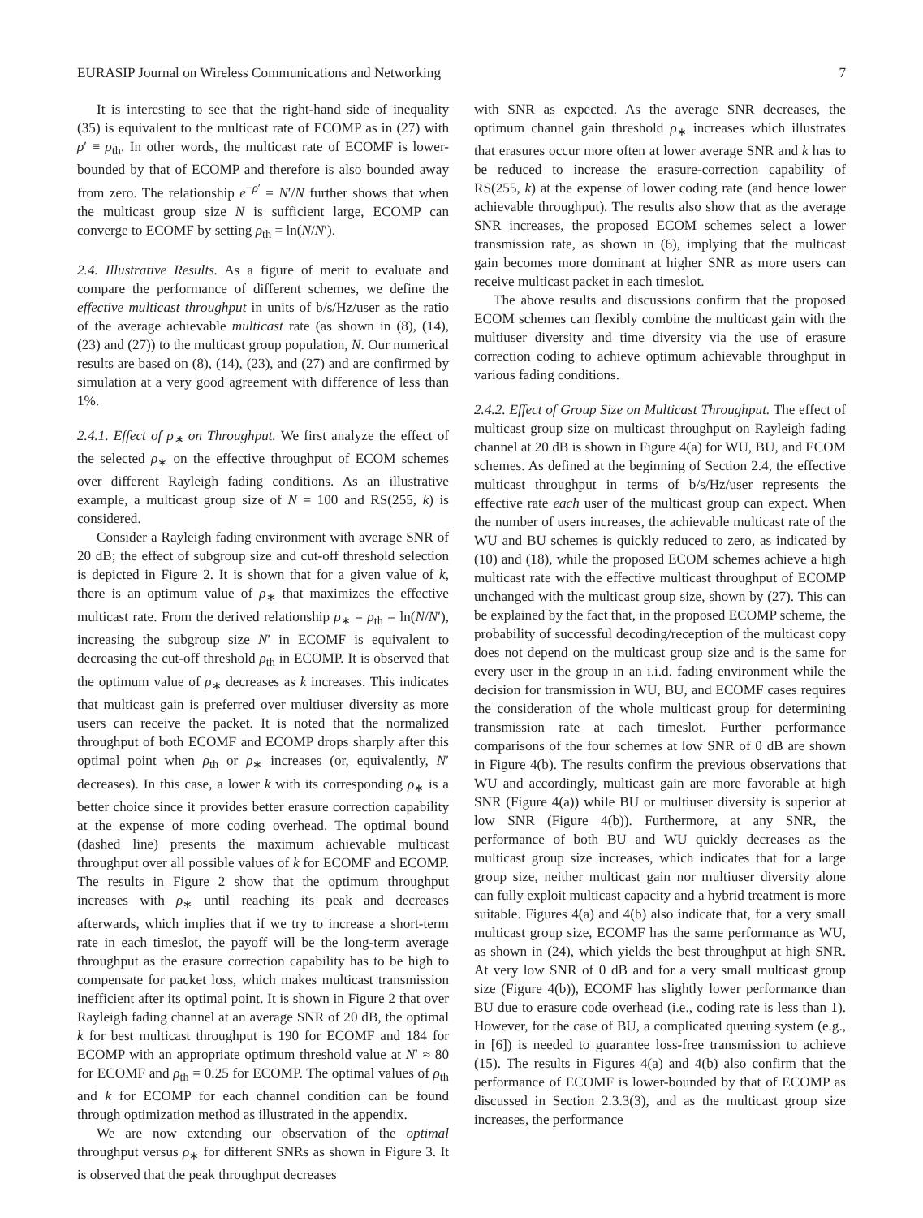EURASIP Journal on Wireless Communications and Networking 7
It is interesting to see that the right-hand side of inequality (35) is equivalent to the multicast rate of ECOMP as in (27) with ρ′ ≡ ρ<sub>th</sub>. In other words, the multicast rate of ECOMF is lower-bounded by that of ECOMP and therefore is also bounded away from zero. The relationship e<sup>−ρ′</sup> = N′/N further shows that when the multicast group size N is sufficient large, ECOMP can converge to ECOMF by setting ρ<sub>th</sub> = ln(N/N′).
2.4. Illustrative Results. As a figure of merit to evaluate and compare the performance of different schemes, we define the effective multicast throughput in units of b/s/Hz/user as the ratio of the average achievable multicast rate (as shown in (8), (14), (23) and (27)) to the multicast group population, N. Our numerical results are based on (8), (14), (23), and (27) and are confirmed by simulation at a very good agreement with difference of less than 1%.
2.4.1. Effect of ρ<sub>∗</sub> on Throughput. We first analyze the effect of the selected ρ<sub>∗</sub> on the effective throughput of ECOM schemes over different Rayleigh fading conditions. As an illustrative example, a multicast group size of N = 100 and RS(255, k) is considered.
Consider a Rayleigh fading environment with average SNR of 20 dB; the effect of subgroup size and cut-off threshold selection is depicted in Figure 2. It is shown that for a given value of k, there is an optimum value of ρ<sub>∗</sub> that maximizes the effective multicast rate. From the derived relationship ρ<sub>∗</sub> = ρ<sub>th</sub> = ln(N/N′), increasing the subgroup size N′ in ECOMF is equivalent to decreasing the cut-off threshold ρ<sub>th</sub> in ECOMP. It is observed that the optimum value of ρ<sub>∗</sub> decreases as k increases. This indicates that multicast gain is preferred over multiuser diversity as more users can receive the packet. It is noted that the normalized throughput of both ECOMF and ECOMP drops sharply after this optimal point when ρ<sub>th</sub> or ρ<sub>∗</sub> increases (or, equivalently, N′ decreases). In this case, a lower k with its corresponding ρ<sub>∗</sub> is a better choice since it provides better erasure correction capability at the expense of more coding overhead. The optimal bound (dashed line) presents the maximum achievable multicast throughput over all possible values of k for ECOMF and ECOMP. The results in Figure 2 show that the optimum throughput increases with ρ<sub>∗</sub> until reaching its peak and decreases afterwards, which implies that if we try to increase a short-term rate in each timeslot, the payoff will be the long-term average throughput as the erasure correction capability has to be high to compensate for packet loss, which makes multicast transmission inefficient after its optimal point. It is shown in Figure 2 that over Rayleigh fading channel at an average SNR of 20 dB, the optimal k for best multicast throughput is 190 for ECOMF and 184 for ECOMP with an appropriate optimum threshold value at N′ ≈ 80 for ECOMF and ρ<sub>th</sub> = 0.25 for ECOMP. The optimal values of ρ<sub>th</sub> and k for ECOMP for each channel condition can be found through optimization method as illustrated in the appendix.
We are now extending our observation of the optimal throughput versus ρ<sub>∗</sub> for different SNRs as shown in Figure 3. It is observed that the peak throughput decreases
with SNR as expected. As the average SNR decreases, the optimum channel gain threshold ρ<sub>∗</sub> increases which illustrates that erasures occur more often at lower average SNR and k has to be reduced to increase the erasure-correction capability of RS(255, k) at the expense of lower coding rate (and hence lower achievable throughput). The results also show that as the average SNR increases, the proposed ECOM schemes select a lower transmission rate, as shown in (6), implying that the multicast gain becomes more dominant at higher SNR as more users can receive multicast packet in each timeslot.
The above results and discussions confirm that the proposed ECOM schemes can flexibly combine the multicast gain with the multiuser diversity and time diversity via the use of erasure correction coding to achieve optimum achievable throughput in various fading conditions.
2.4.2. Effect of Group Size on Multicast Throughput. The effect of multicast group size on multicast throughput on Rayleigh fading channel at 20 dB is shown in Figure 4(a) for WU, BU, and ECOM schemes. As defined at the beginning of Section 2.4, the effective multicast throughput in terms of b/s/Hz/user represents the effective rate each user of the multicast group can expect. When the number of users increases, the achievable multicast rate of the WU and BU schemes is quickly reduced to zero, as indicated by (10) and (18), while the proposed ECOM schemes achieve a high multicast rate with the effective multicast throughput of ECOMP unchanged with the multicast group size, shown by (27). This can be explained by the fact that, in the proposed ECOMP scheme, the probability of successful decoding/reception of the multicast copy does not depend on the multicast group size and is the same for every user in the group in an i.i.d. fading environment while the decision for transmission in WU, BU, and ECOMF cases requires the consideration of the whole multicast group for determining transmission rate at each timeslot. Further performance comparisons of the four schemes at low SNR of 0 dB are shown in Figure 4(b). The results confirm the previous observations that WU and accordingly, multicast gain are more favorable at high SNR (Figure 4(a)) while BU or multiuser diversity is superior at low SNR (Figure 4(b)). Furthermore, at any SNR, the performance of both BU and WU quickly decreases as the multicast group size increases, which indicates that for a large group size, neither multicast gain nor multiuser diversity alone can fully exploit multicast capacity and a hybrid treatment is more suitable. Figures 4(a) and 4(b) also indicate that, for a very small multicast group size, ECOMF has the same performance as WU, as shown in (24), which yields the best throughput at high SNR. At very low SNR of 0 dB and for a very small multicast group size (Figure 4(b)), ECOMF has slightly lower performance than BU due to erasure code overhead (i.e., coding rate is less than 1). However, for the case of BU, a complicated queuing system (e.g., in [6]) is needed to guarantee loss-free transmission to achieve (15). The results in Figures 4(a) and 4(b) also confirm that the performance of ECOMF is lower-bounded by that of ECOMP as discussed in Section 2.3.3(3), and as the multicast group size increases, the performance